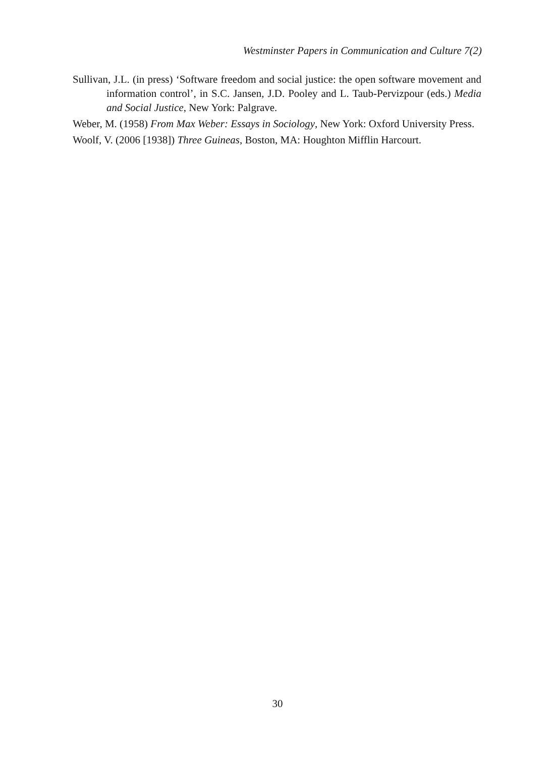Westminster Papers in Communication and Culture 7(2)
Sullivan, J.L. (in press) ‘Software freedom and social justice: the open software movement and information control’, in S.C. Jansen, J.D. Pooley and L. Taub-Pervizpour (eds.) Media and Social Justice, New York: Palgrave.
Weber, M. (1958) From Max Weber: Essays in Sociology, New York: Oxford University Press.
Woolf, V. (2006 [1938]) Three Guineas, Boston, MA: Houghton Mifflin Harcourt.
30